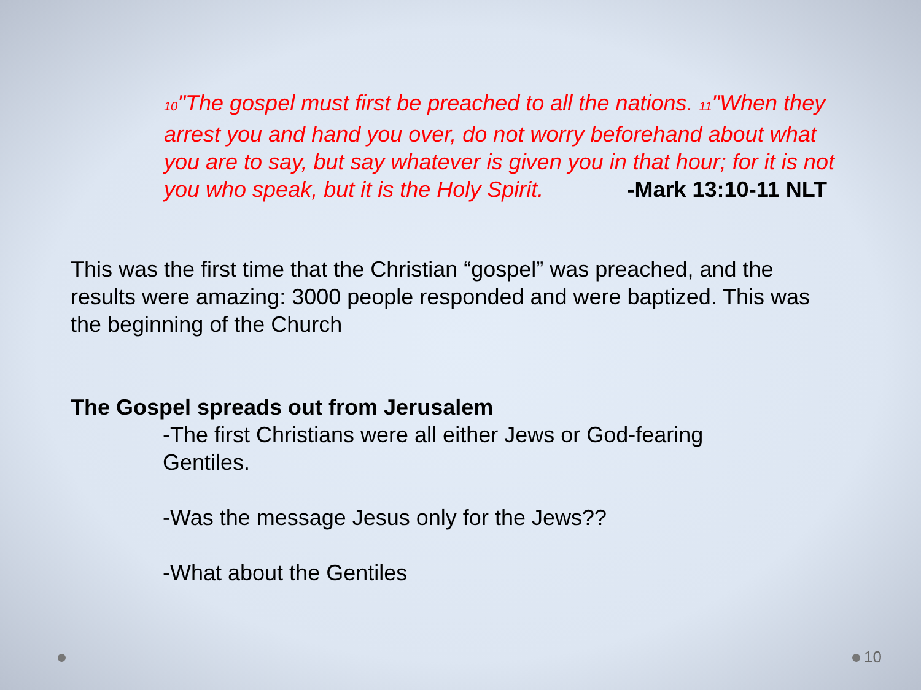<sup>10</sup> "The gospel must first be preached to all the nations. <sup>11</sup>"When they arrest you and hand you over, do not worry beforehand about what you are to say, but say whatever is given you in that hour; for it is not you who speak, but it is the Holy Spirit. -Mark 13:10-11 NLT
This was the first time that the Christian “gospel” was preached, and the results were amazing: 3000 people responded and were baptized. This was the beginning of the Church
The Gospel spreads out from Jerusalem
-The first Christians were all either Jews or God-fearing Gentiles.
-Was the message Jesus only for the Jews??
-What about the Gentiles
10